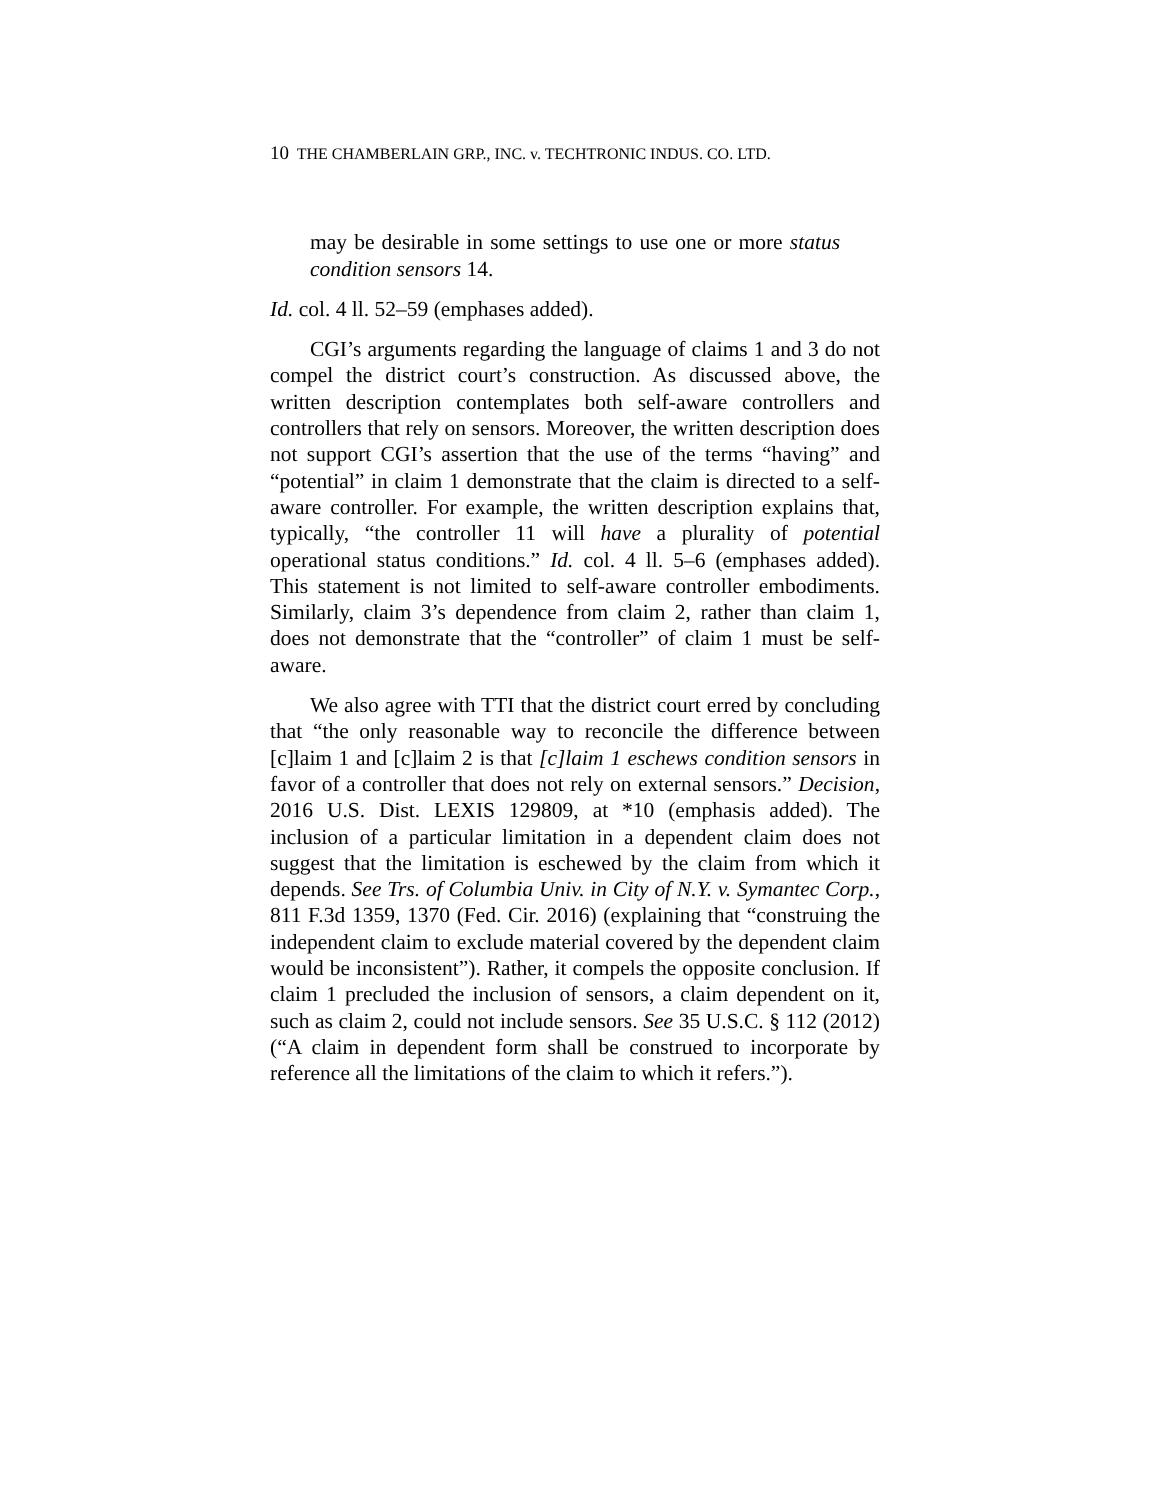10 THE CHAMBERLAIN GRP., INC. v. TECHTRONIC INDUS. CO. LTD.
may be desirable in some settings to use one or more status condition sensors 14.
Id. col. 4 ll. 52–59 (emphases added).
CGI’s arguments regarding the language of claims 1 and 3 do not compel the district court’s construction. As discussed above, the written description contemplates both self-aware controllers and controllers that rely on sensors. Moreover, the written description does not support CGI’s assertion that the use of the terms “having” and “potential” in claim 1 demonstrate that the claim is directed to a self-aware controller. For example, the written description explains that, typically, “the controller 11 will have a plurality of potential operational status conditions.” Id. col. 4 ll. 5–6 (emphases added). This statement is not limited to self-aware controller embodiments. Similarly, claim 3’s dependence from claim 2, rather than claim 1, does not demonstrate that the “controller” of claim 1 must be self-aware.
We also agree with TTI that the district court erred by concluding that “the only reasonable way to reconcile the difference between [c]laim 1 and [c]laim 2 is that [c]laim 1 eschews condition sensors in favor of a controller that does not rely on external sensors.” Decision, 2016 U.S. Dist. LEXIS 129809, at *10 (emphasis added). The inclusion of a particular limitation in a dependent claim does not suggest that the limitation is eschewed by the claim from which it depends. See Trs. of Columbia Univ. in City of N.Y. v. Symantec Corp., 811 F.3d 1359, 1370 (Fed. Cir. 2016) (explaining that “construing the independent claim to exclude material covered by the dependent claim would be inconsistent”). Rather, it compels the opposite conclusion. If claim 1 precluded the inclusion of sensors, a claim dependent on it, such as claim 2, could not include sensors. See 35 U.S.C. § 112 (2012) (“A claim in dependent form shall be construed to incorporate by reference all the limitations of the claim to which it refers.”).